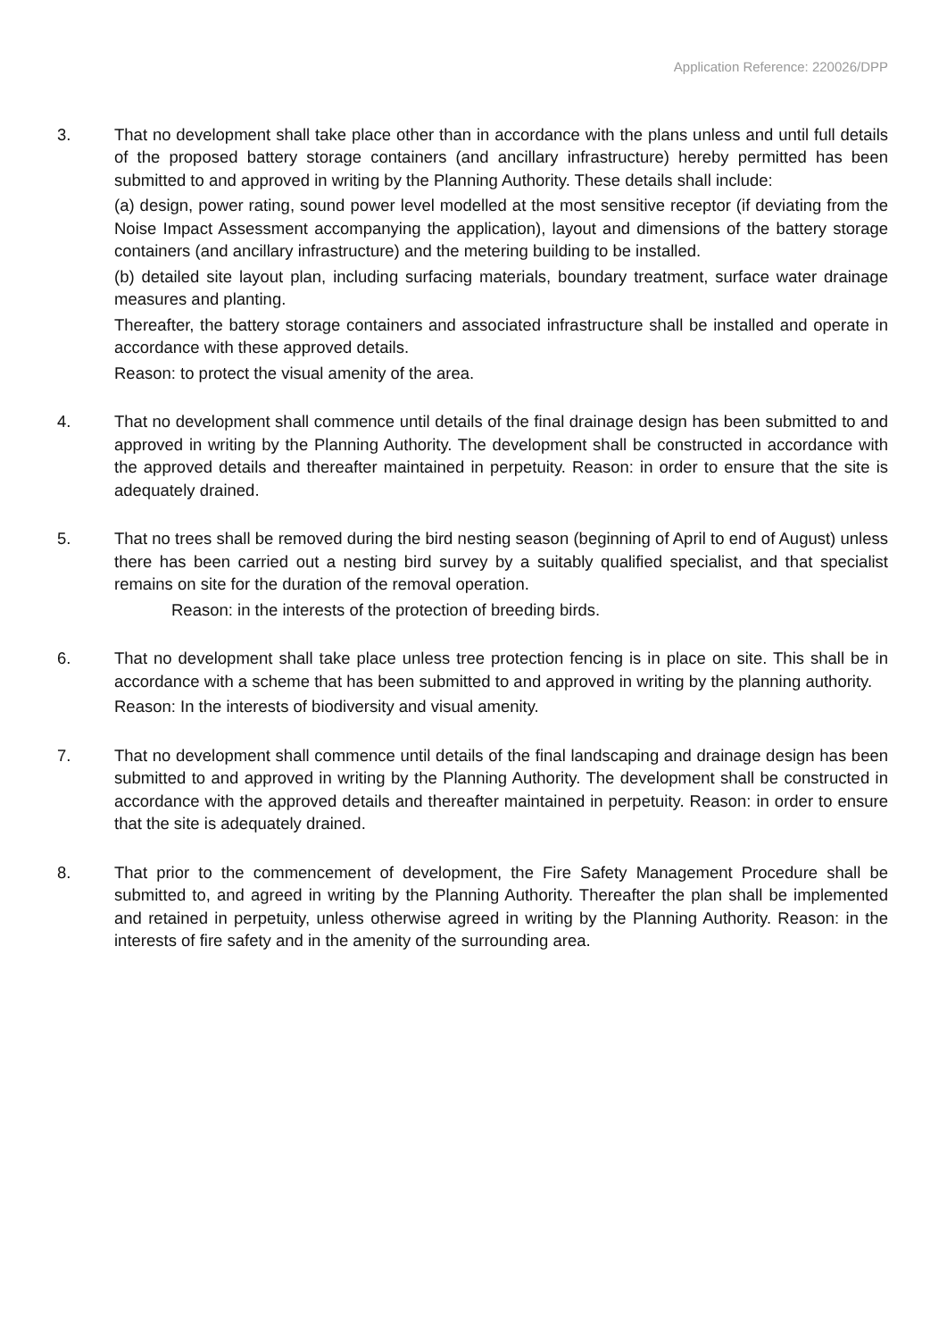Application Reference: 220026/DPP
3. That no development shall take place other than in accordance with the plans unless and until full details of the proposed battery storage containers (and ancillary infrastructure) hereby permitted has been submitted to and approved in writing by the Planning Authority. These details shall include:
(a) design, power rating, sound power level modelled at the most sensitive receptor (if deviating from the Noise Impact Assessment accompanying the application), layout and dimensions of the battery storage containers (and ancillary infrastructure) and the metering building to be installed.
(b) detailed site layout plan, including surfacing materials, boundary treatment, surface water drainage measures and planting.
Thereafter, the battery storage containers and associated infrastructure shall be installed and operate in accordance with these approved details.
Reason: to protect the visual amenity of the area.
4. That no development shall commence until details of the final drainage design has been submitted to and approved in writing by the Planning Authority. The development shall be constructed in accordance with the approved details and thereafter maintained in perpetuity. Reason: in order to ensure that the site is adequately drained.
5. That no trees shall be removed during the bird nesting season (beginning of April to end of August) unless there has been carried out a nesting bird survey by a suitably qualified specialist, and that specialist remains on site for the duration of the removal operation.
Reason: in the interests of the protection of breeding birds.
6. That no development shall take place unless tree protection fencing is in place on site. This shall be in accordance with a scheme that has been submitted to and approved in writing by the planning authority.
Reason: In the interests of biodiversity and visual amenity.
7. That no development shall commence until details of the final landscaping and drainage design has been submitted to and approved in writing by the Planning Authority. The development shall be constructed in accordance with the approved details and thereafter maintained in perpetuity. Reason: in order to ensure that the site is adequately drained.
8. That prior to the commencement of development, the Fire Safety Management Procedure shall be submitted to, and agreed in writing by the Planning Authority. Thereafter the plan shall be implemented and retained in perpetuity, unless otherwise agreed in writing by the Planning Authority. Reason: in the interests of fire safety and in the amenity of the surrounding area.